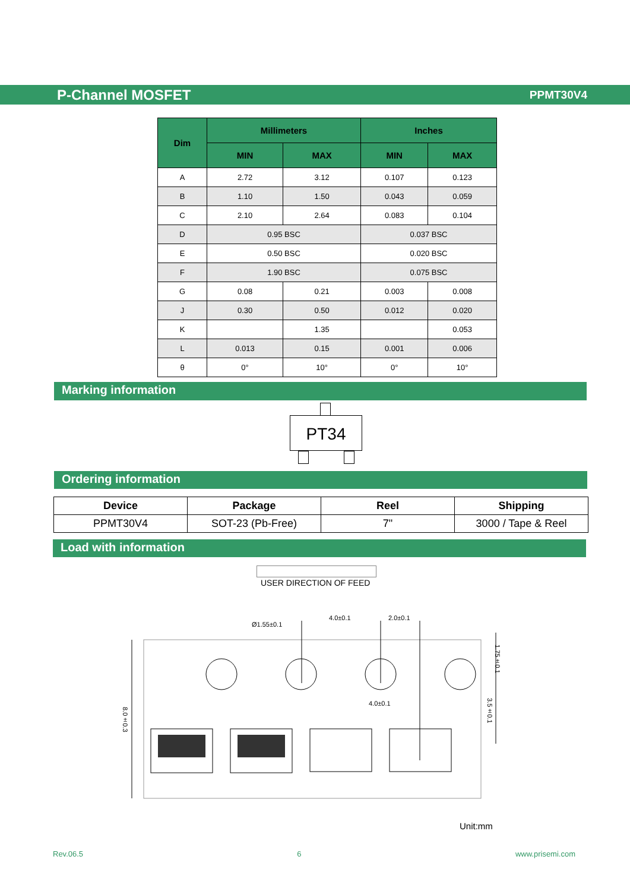P-Channel MOSFET PPMT30V4
| Dim | Millimeters | | Inches | |
| --- | --- | --- | --- | --- |
| | MIN | MAX | MIN | MAX |
| A | 2.72 | 3.12 | 0.107 | 0.123 |
| B | 1.10 | 1.50 | 0.043 | 0.059 |
| C | 2.10 | 2.64 | 0.083 | 0.104 |
| D | 0.95 BSC | | 0.037 BSC | |
| E | 0.50 BSC | | 0.020 BSC | |
| F | 1.90 BSC | | 0.075 BSC | |
| G | 0.08 | 0.21 | 0.003 | 0.008 |
| J | 0.30 | 0.50 | 0.012 | 0.020 |
| K | | 1.35 | | 0.053 |
| L | 0.013 | 0.15 | 0.001 | 0.006 |
| θ | 0° | 10° | 0° | 10° |
Marking information
PT34
Ordering information
| Device | Package | Reel | Shipping |
| --- | --- | --- | --- |
| PPMT30V4 | SOT-23 (Pb-Free) | 7" | 3000 / Tape & Reel |
Load with information
USER DIRECTION OF FEED
Ø1.55±0.1
4.0±0.1 2.0±0.1
4.0±0.1
1.75±0.1
3.5±0.1
8.0±0.3
Unit:mm
Rev.06.5 6 www.prisemi.com